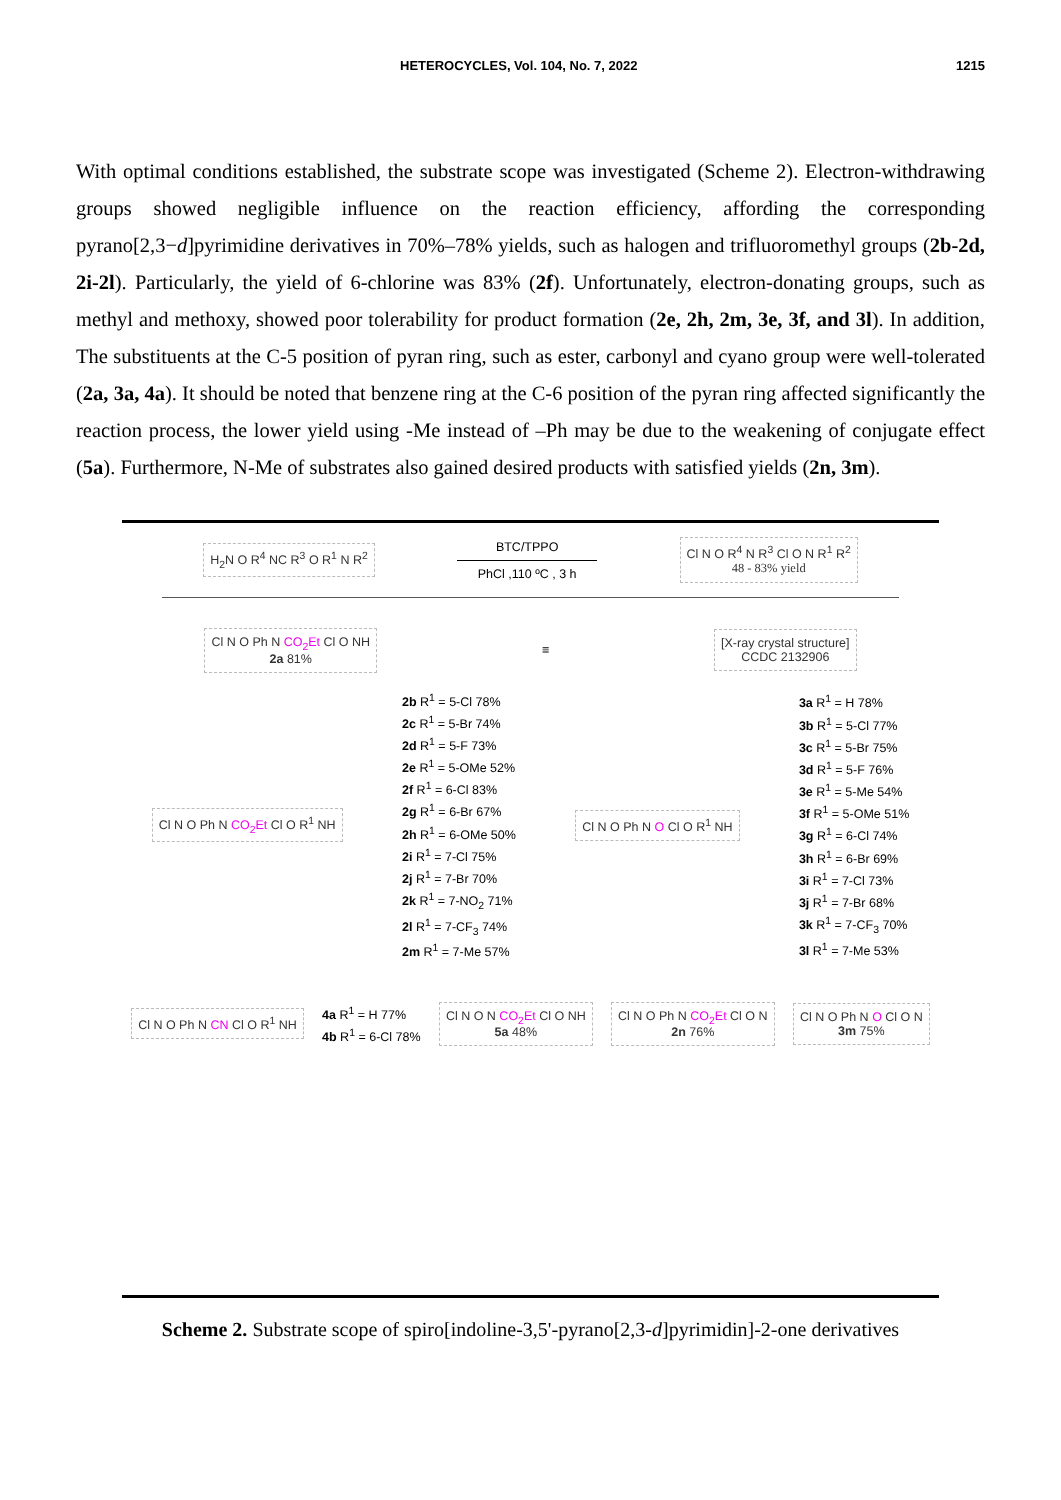HETEROCYCLES, Vol. 104, No. 7, 2022 1215
With optimal conditions established, the substrate scope was investigated (Scheme 2). Electron-withdrawing groups showed negligible influence on the reaction efficiency, affording the corresponding pyrano[2,3−d]pyrimidine derivatives in 70%–78% yields, such as halogen and trifluoromethyl groups (2b-2d, 2i-2l). Particularly, the yield of 6-chlorine was 83% (2f). Unfortunately, electron-donating groups, such as methyl and methoxy, showed poor tolerability for product formation (2e, 2h, 2m, 3e, 3f, and 3l). In addition, The substituents at the C-5 position of pyran ring, such as ester, carbonyl and cyano group were well-tolerated (2a, 3a, 4a). It should be noted that benzene ring at the C-6 position of the pyran ring affected significantly the reaction process, the lower yield using -Me instead of –Ph may be due to the weakening of conjugate effect (5a). Furthermore, N-Me of substrates also gained desired products with satisfied yields (2n, 3m).
H<sub>2</sub>N O R<sup>4</sup> NC R<sup>3</sup> O R<sup>1</sup> N R<sup>2</sup>
BTC/TPPO
PhCl ,110 ºC , 3 h
Cl N O R<sup>4</sup> N R<sup>3</sup> Cl O N R<sup>1</sup> R<sup>2</sup>
48 - 83% yield
Cl N O Ph N CO<sub>2</sub>Et Cl O NH
2a 81%
≡
[X-ray crystal structure]
CCDC 2132906
Cl N O Ph N CO<sub>2</sub>Et Cl O R<sup>1</sup> NH
2b R<sup>1</sup> = 5-Cl 78%
2c R<sup>1</sup> = 5-Br 74%
2d R<sup>1</sup> = 5-F 73%
2e R<sup>1</sup> = 5-OMe 52%
2f R<sup>1</sup> = 6-Cl 83%
2g R<sup>1</sup> = 6-Br 67%
2h R<sup>1</sup> = 6-OMe 50%
2i R<sup>1</sup> = 7-Cl 75%
2j R<sup>1</sup> = 7-Br 70%
2k R<sup>1</sup> = 7-NO<sub>2</sub> 71%
2l R<sup>1</sup> = 7-CF<sub>3</sub> 74%
2m R<sup>1</sup> = 7-Me 57%
Cl N O Ph N O Cl O R<sup>1</sup> NH
3a R<sup>1</sup> = H 78%
3b R<sup>1</sup> = 5-Cl 77%
3c R<sup>1</sup> = 5-Br 75%
3d R<sup>1</sup> = 5-F 76%
3e R<sup>1</sup> = 5-Me 54%
3f R<sup>1</sup> = 5-OMe 51%
3g R<sup>1</sup> = 6-Cl 74%
3h R<sup>1</sup> = 6-Br 69%
3i R<sup>1</sup> = 7-Cl 73%
3j R<sup>1</sup> = 7-Br 68%
3k R<sup>1</sup> = 7-CF<sub>3</sub> 70%
3l R<sup>1</sup> = 7-Me 53%
Cl N O Ph N CN Cl O R<sup>1</sup> NH
4a R<sup>1</sup> = H 77%
4b R<sup>1</sup> = 6-Cl 78%
Cl N O N CO<sub>2</sub>Et Cl O NH
5a 48%
Cl N O Ph N CO<sub>2</sub>Et Cl O N
2n 76%
Cl N O Ph N O Cl O N
3m 75%
Scheme 2. Substrate scope of spiro[indoline-3,5'-pyrano[2,3-d]pyrimidin]-2-one derivatives